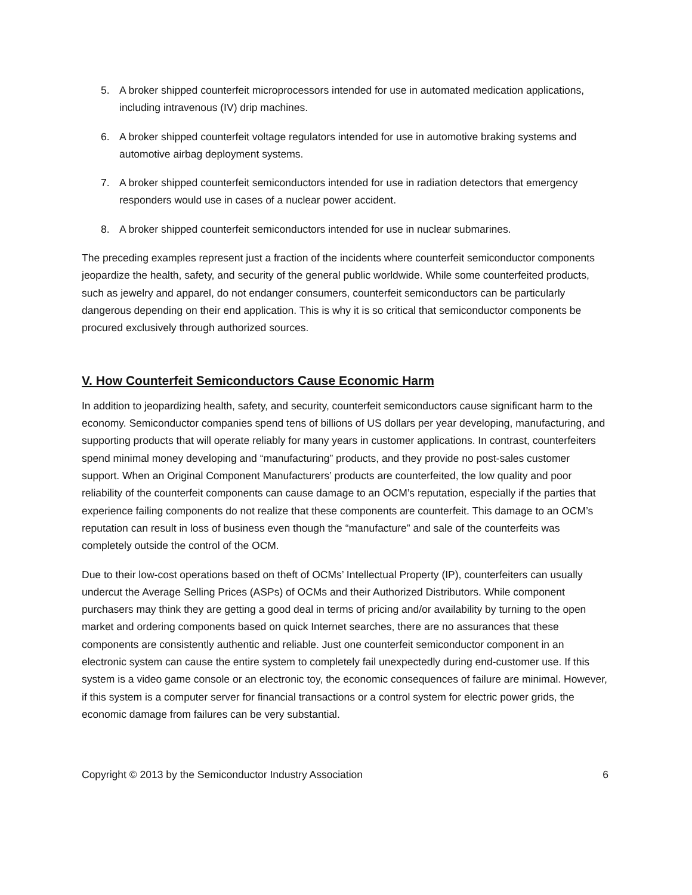5. A broker shipped counterfeit microprocessors intended for use in automated medication applications, including intravenous (IV) drip machines.
6. A broker shipped counterfeit voltage regulators intended for use in automotive braking systems and automotive airbag deployment systems.
7. A broker shipped counterfeit semiconductors intended for use in radiation detectors that emergency responders would use in cases of a nuclear power accident.
8. A broker shipped counterfeit semiconductors intended for use in nuclear submarines.
The preceding examples represent just a fraction of the incidents where counterfeit semiconductor components jeopardize the health, safety, and security of the general public worldwide. While some counterfeited products, such as jewelry and apparel, do not endanger consumers, counterfeit semiconductors can be particularly dangerous depending on their end application. This is why it is so critical that semiconductor components be procured exclusively through authorized sources.
V. How Counterfeit Semiconductors Cause Economic Harm
In addition to jeopardizing health, safety, and security, counterfeit semiconductors cause significant harm to the economy. Semiconductor companies spend tens of billions of US dollars per year developing, manufacturing, and supporting products that will operate reliably for many years in customer applications. In contrast, counterfeiters spend minimal money developing and “manufacturing” products, and they provide no post-sales customer support. When an Original Component Manufacturers’ products are counterfeited, the low quality and poor reliability of the counterfeit components can cause damage to an OCM’s reputation, especially if the parties that experience failing components do not realize that these components are counterfeit. This damage to an OCM’s reputation can result in loss of business even though the “manufacture” and sale of the counterfeits was completely outside the control of the OCM.
Due to their low-cost operations based on theft of OCMs’ Intellectual Property (IP), counterfeiters can usually undercut the Average Selling Prices (ASPs) of OCMs and their Authorized Distributors. While component purchasers may think they are getting a good deal in terms of pricing and/or availability by turning to the open market and ordering components based on quick Internet searches, there are no assurances that these components are consistently authentic and reliable. Just one counterfeit semiconductor component in an electronic system can cause the entire system to completely fail unexpectedly during end-customer use. If this system is a video game console or an electronic toy, the economic consequences of failure are minimal. However, if this system is a computer server for financial transactions or a control system for electric power grids, the economic damage from failures can be very substantial.
Copyright © 2013 by the Semiconductor Industry Association 6